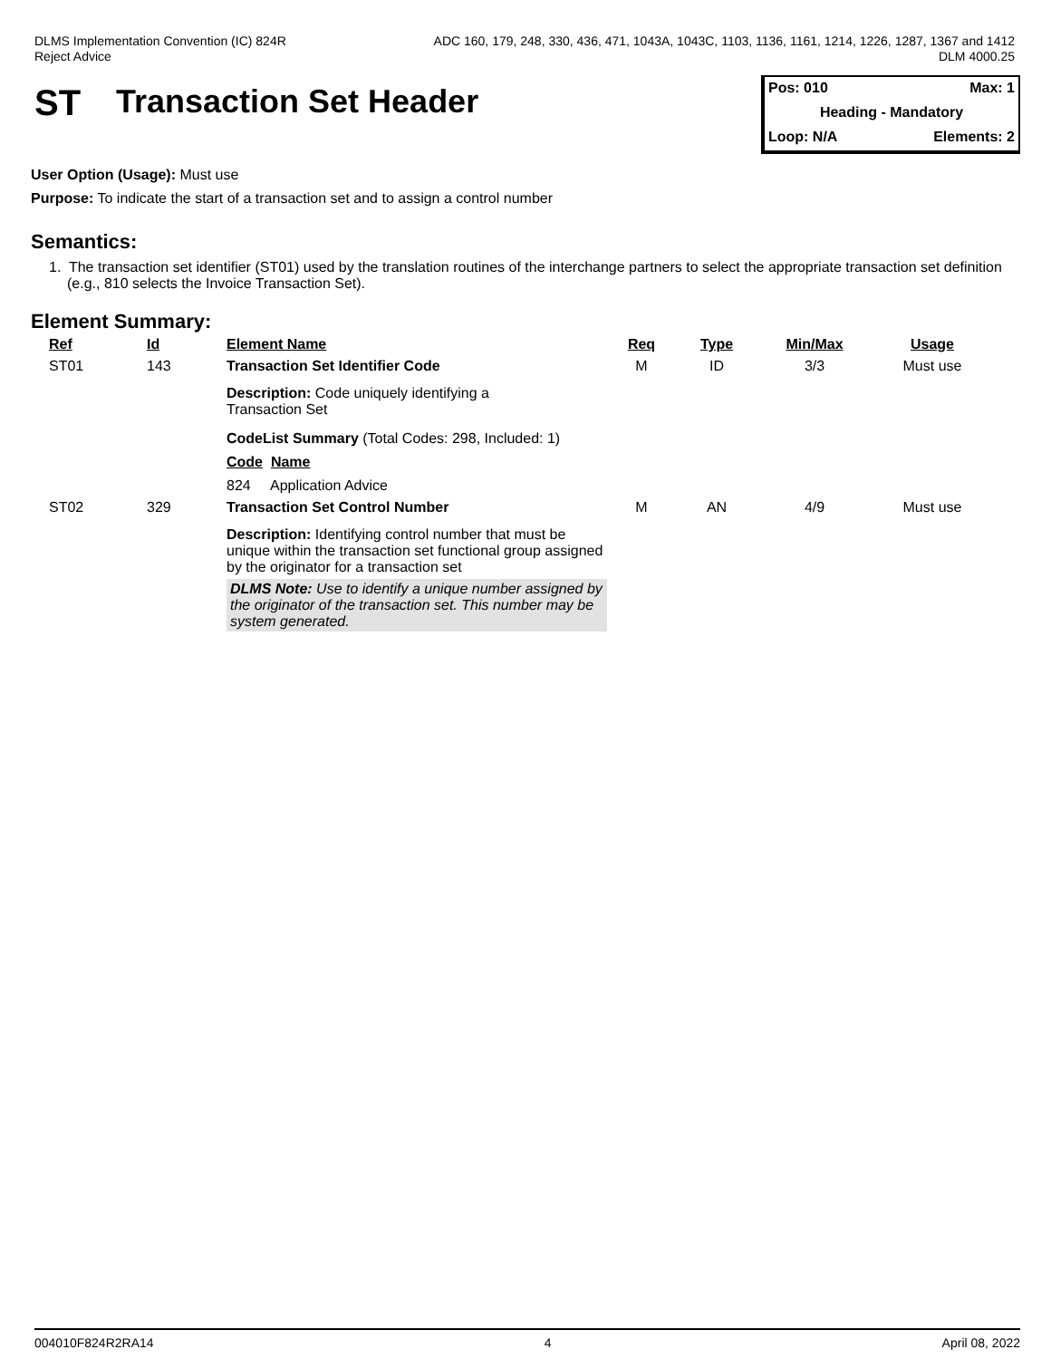DLMS Implementation Convention (IC) 824R
Reject Advice
ADC 160, 179, 248, 330, 436, 471, 1043A, 1043C, 1103, 1136, 1161, 1214, 1226, 1287, 1367 and 1412
DLM 4000.25
ST Transaction Set Header
Pos: 010 Max: 1
Heading - Mandatory
Loop: N/A Elements: 2
User Option (Usage): Must use
Purpose: To indicate the start of a transaction set and to assign a control number
Semantics:
1. The transaction set identifier (ST01) used by the translation routines of the interchange partners to select the appropriate transaction set definition (e.g., 810 selects the Invoice Transaction Set).
Element Summary:
| Ref | Id | Element Name | Req | Type | Min/Max | Usage |
| --- | --- | --- | --- | --- | --- | --- |
| ST01 | 143 | Transaction Set Identifier Code | M | ID | 3/3 | Must use |
| | | Description: Code uniquely identifying a Transaction Set CodeList Summary (Total Codes: 298, Included: 1) Code Name 824 Application Advice | | | | |
| ST02 | 329 | Transaction Set Control Number | M | AN | 4/9 | Must use |
| | | Description: Identifying control number that must be unique within the transaction set functional group assigned by the originator for a transaction set DLMS Note: Use to identify a unique number assigned by the originator of the transaction set. This number may be system generated. | | | | |
004010F824R2RA14 4 April 08, 2022